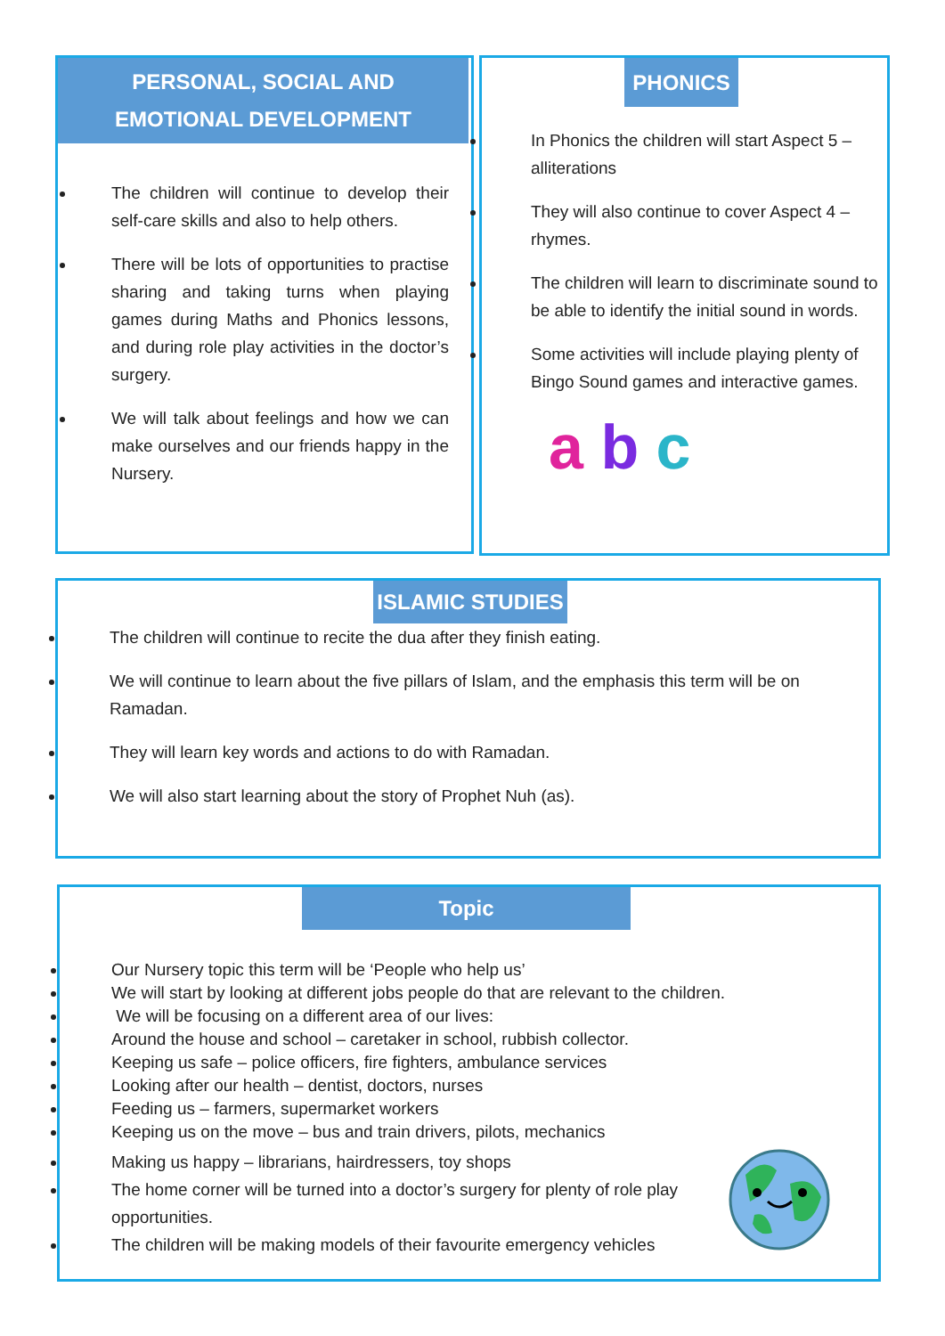PERSONAL, SOCIAL AND EMOTIONAL DEVELOPMENT
The children will continue to develop their self-care skills and also to help others.
There will be lots of opportunities to practise sharing and taking turns when playing games during Maths and Phonics lessons, and during role play activities in the doctor’s surgery.
We will talk about feelings and how we can make ourselves and our friends happy in the Nursery.
PHONICS
In Phonics the children will start Aspect 5 – alliterations
They will also continue to cover Aspect 4 – rhymes.
The children will learn to discriminate sound to be able to identify the initial sound in words.
Some activities will include playing plenty of Bingo Sound games and interactive games.
a b c
ISLAMIC STUDIES
The children will continue to recite the dua after they finish eating.
We will continue to learn about the five pillars of Islam, and the emphasis this term will be on Ramadan.
They will learn key words and actions to do with Ramadan.
We will also start learning about the story of Prophet Nuh (as).
Topic
Our Nursery topic this term will be ‘People who help us’
We will start by looking at different jobs people do that are relevant to the children.
We will be focusing on a different area of our lives:
Around the house and school – caretaker in school, rubbish collector.
Keeping us safe – police officers, fire fighters, ambulance services
Looking after our health – dentist, doctors, nurses
Feeding us – farmers, supermarket workers
Keeping us on the move – bus and train drivers, pilots, mechanics
Making us happy – librarians, hairdressers, toy shops
The home corner will be turned into a doctor’s surgery for plenty of role play opportunities.
The children will be making models of their favourite emergency vehicles